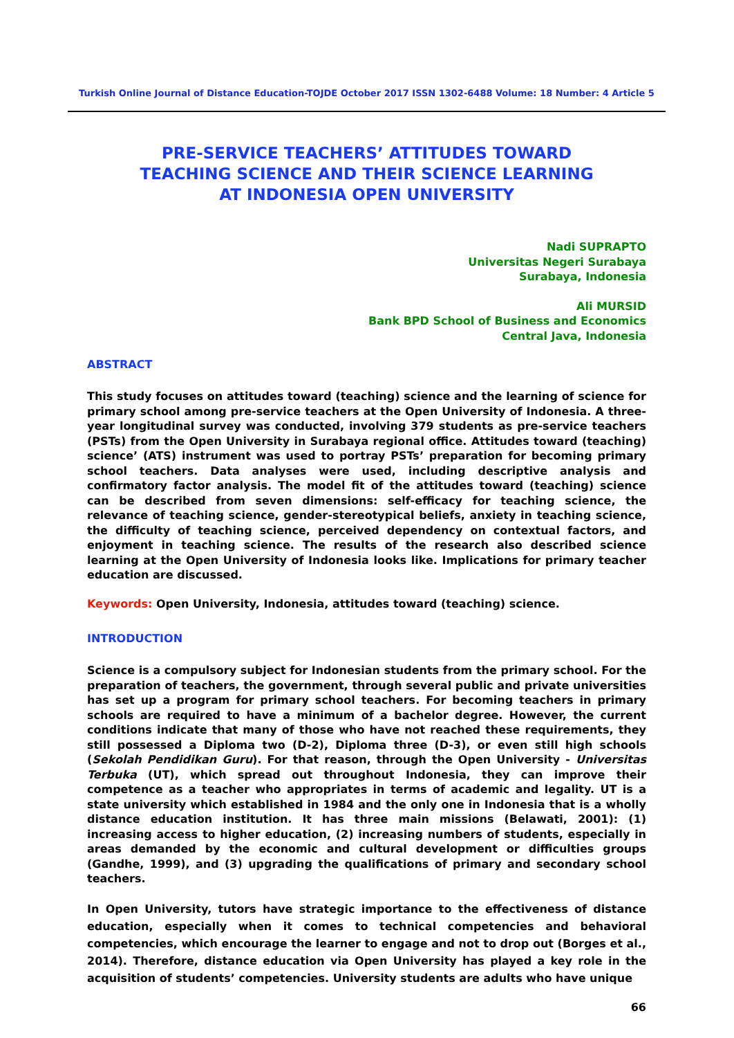Turkish Online Journal of Distance Education-TOJDE October 2017 ISSN 1302-6488 Volume: 18 Number: 4 Article 5
PRE-SERVICE TEACHERS’ ATTITUDES TOWARD
TEACHING SCIENCE AND THEIR SCIENCE LEARNING
AT INDONESIA OPEN UNIVERSITY
Nadi SUPRAPTO
Universitas Negeri Surabaya
Surabaya, Indonesia
Ali MURSID
Bank BPD School of Business and Economics
Central Java, Indonesia
ABSTRACT
This study focuses on attitudes toward (teaching) science and the learning of science for primary school among pre-service teachers at the Open University of Indonesia. A three-year longitudinal survey was conducted, involving 379 students as pre-service teachers (PSTs) from the Open University in Surabaya regional office. Attitudes toward (teaching) science’ (ATS) instrument was used to portray PSTs’ preparation for becoming primary school teachers. Data analyses were used, including descriptive analysis and confirmatory factor analysis. The model fit of the attitudes toward (teaching) science can be described from seven dimensions: self-efficacy for teaching science, the relevance of teaching science, gender-stereotypical beliefs, anxiety in teaching science, the difficulty of teaching science, perceived dependency on contextual factors, and enjoyment in teaching science. The results of the research also described science learning at the Open University of Indonesia looks like. Implications for primary teacher education are discussed.
Keywords: Open University, Indonesia, attitudes toward (teaching) science.
INTRODUCTION
Science is a compulsory subject for Indonesian students from the primary school. For the preparation of teachers, the government, through several public and private universities has set up a program for primary school teachers. For becoming teachers in primary schools are required to have a minimum of a bachelor degree. However, the current conditions indicate that many of those who have not reached these requirements, they still possessed a Diploma two (D-2), Diploma three (D-3), or even still high schools (Sekolah Pendidikan Guru). For that reason, through the Open University - Universitas Terbuka (UT), which spread out throughout Indonesia, they can improve their competence as a teacher who appropriates in terms of academic and legality. UT is a state university which established in 1984 and the only one in Indonesia that is a wholly distance education institution. It has three main missions (Belawati, 2001): (1) increasing access to higher education, (2) increasing numbers of students, especially in areas demanded by the economic and cultural development or difficulties groups (Gandhe, 1999), and (3) upgrading the qualifications of primary and secondary school teachers.
In Open University, tutors have strategic importance to the effectiveness of distance education, especially when it comes to technical competencies and behavioral competencies, which encourage the learner to engage and not to drop out (Borges et al., 2014). Therefore, distance education via Open University has played a key role in the acquisition of students’ competencies. University students are adults who have unique
66